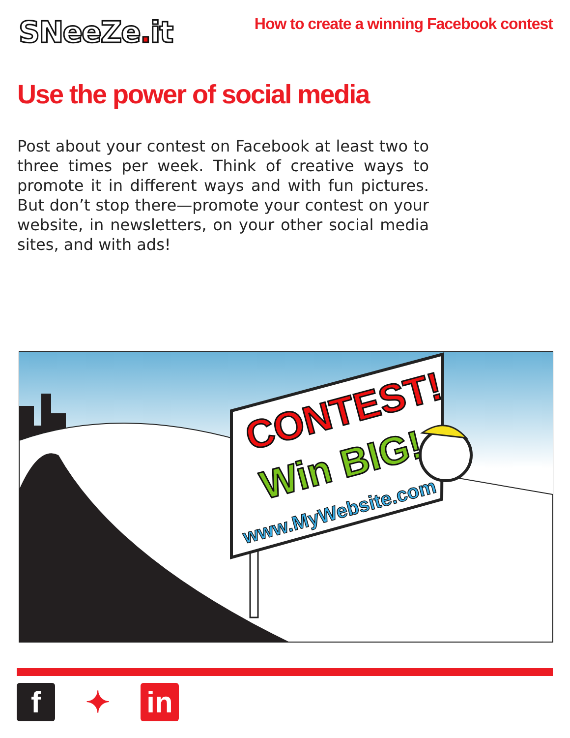SNeeZe. it
How to create a winning Facebook contest
Use the power of social media
Post about your contest on Facebook at least two to three times per week. Think of creative ways to promote it in different ways and with fun pictures. But don’t stop there—promote your contest on your website, in newsletters, on your other social media sites, and with ads!
CONTEST!
Win BIG!
www.MyWebsite.com
f ✦ in